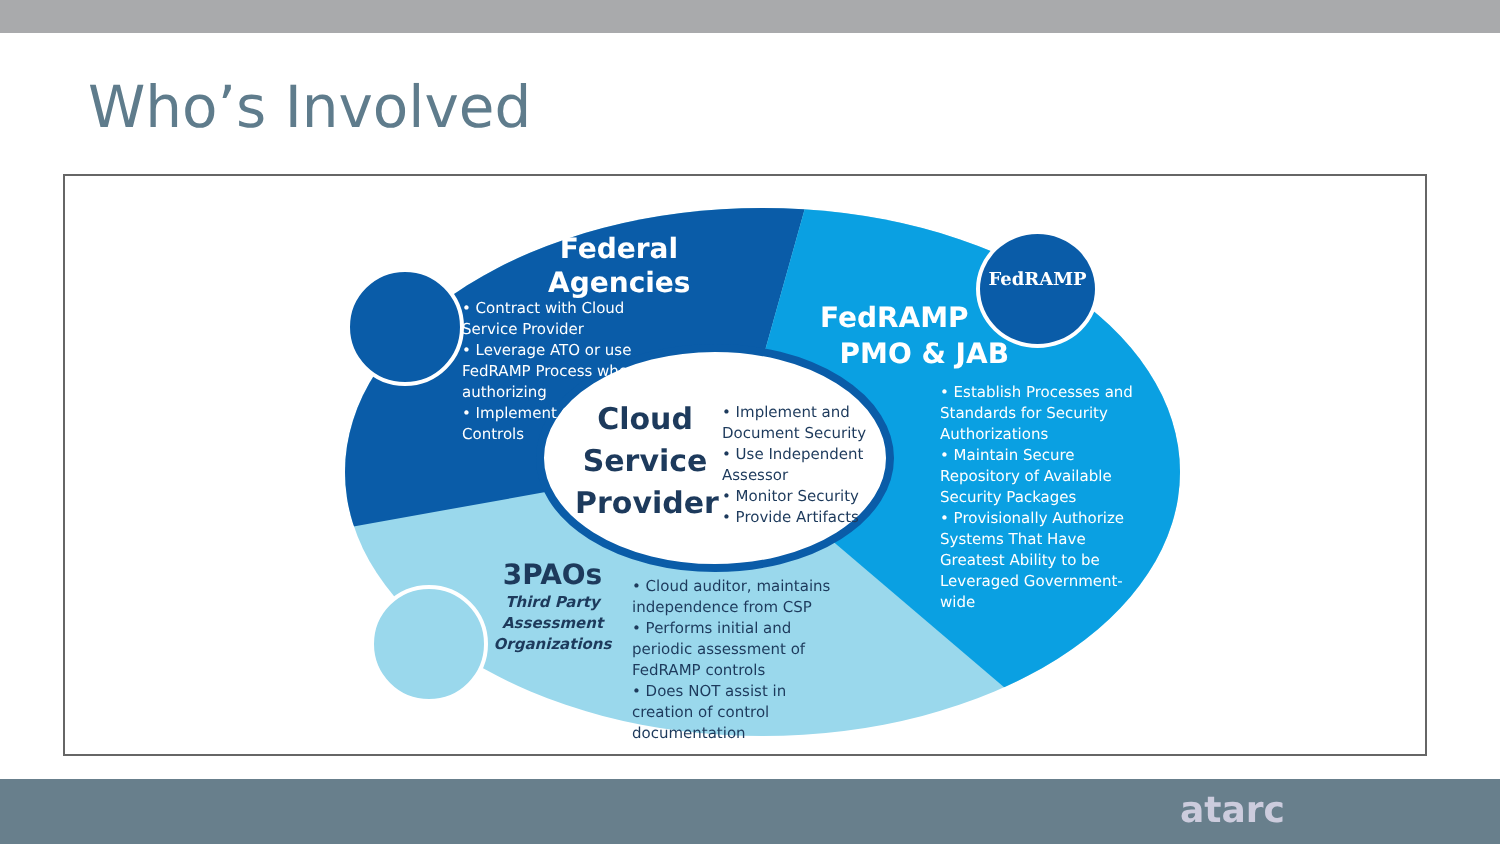Who’s Involved
Federal Agencies
• Contract with Cloud Service Provider
• Leverage ATO or use FedRAMP Process when authorizing
• Implement Consumer Controls
FedRAMP
PMO & JAB
• Establish Processes and Standards for Security Authorizations
• Maintain Secure Repository of Available Security Packages
• Provisionally Authorize Systems That Have Greatest Ability to be Leveraged Government-wide
Cloud Service Provider
• Implement and Document Security
• Use Independent Assessor
• Monitor Security
• Provide Artifacts
3PAOs
Third Party Assessment Organizations
• Cloud auditor, maintains independence from CSP
• Performs initial and periodic assessment of FedRAMP controls
• Does NOT assist in creation of control documentation
FedRAMP
atarc